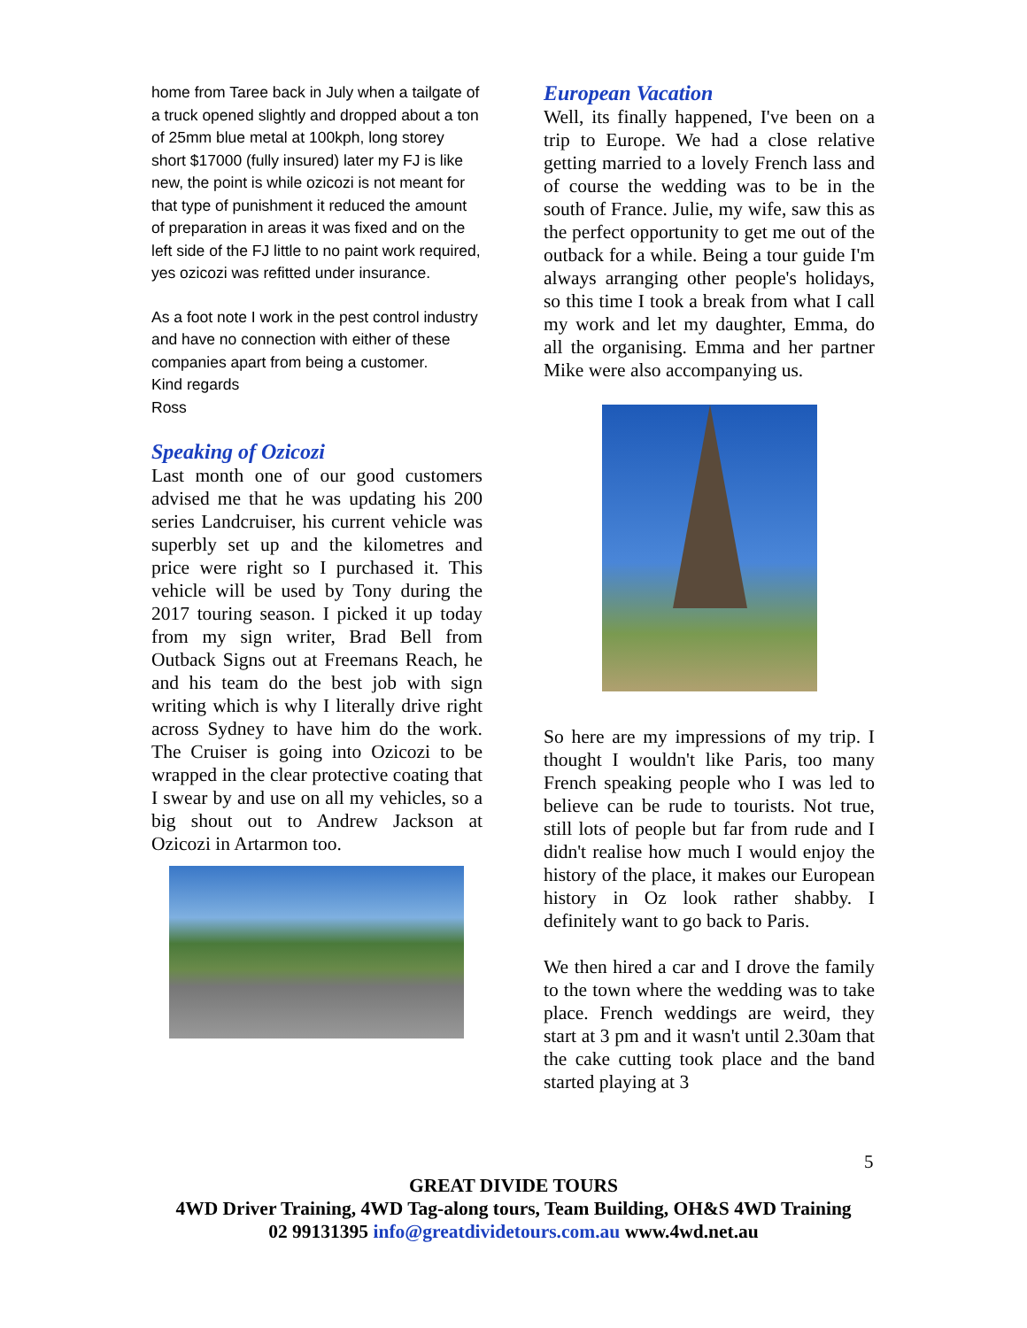home from Taree back in July when a tailgate of a truck opened slightly and dropped about a ton of 25mm blue metal at 100kph, long storey short $17000 (fully insured) later my FJ is like new, the point is while ozicozi is not meant for that type of punishment it reduced the amount of preparation in areas it was fixed and on the left side of the FJ little to no paint work required, yes ozicozi was refitted under insurance.
As a foot note I work in the pest control industry and have no connection with either of these companies apart from being a customer.
Kind regards
Ross
Speaking of Ozicozi
Last month one of our good customers advised me that he was updating his 200 series Landcruiser, his current vehicle was superbly set up and the kilometres and price were right so I purchased it. This vehicle will be used by Tony during the 2017 touring season. I picked it up today from my sign writer, Brad Bell from Outback Signs out at Freemans Reach, he and his team do the best job with sign writing which is why I literally drive right across Sydney to have him do the work. The Cruiser is going into Ozicozi to be wrapped in the clear protective coating that I swear by and use on all my vehicles, so a big shout out to Andrew Jackson at Ozicozi in Artarmon too.
European Vacation
Well, its finally happened, I've been on a trip to Europe. We had a close relative getting married to a lovely French lass and of course the wedding was to be in the south of France. Julie, my wife, saw this as the perfect opportunity to get me out of the outback for a while. Being a tour guide I'm always arranging other people's holidays, so this time I took a break from what I call my work and let my daughter, Emma, do all the organising. Emma and her partner Mike were also accompanying us.
So here are my impressions of my trip. I thought I wouldn't like Paris, too many French speaking people who I was led to believe can be rude to tourists. Not true, still lots of people but far from rude and I didn't realise how much I would enjoy the history of the place, it makes our European history in Oz look rather shabby. I definitely want to go back to Paris.
We then hired a car and I drove the family to the town where the wedding was to take place. French weddings are weird, they start at 3 pm and it wasn't until 2.30am that the cake cutting took place and the band started playing at 3
5
GREAT DIVIDE TOURS
4WD Driver Training, 4WD Tag-along tours, Team Building, OH&S 4WD Training
02 99131395 info@greatdividetours.com.au www.4wd.net.au